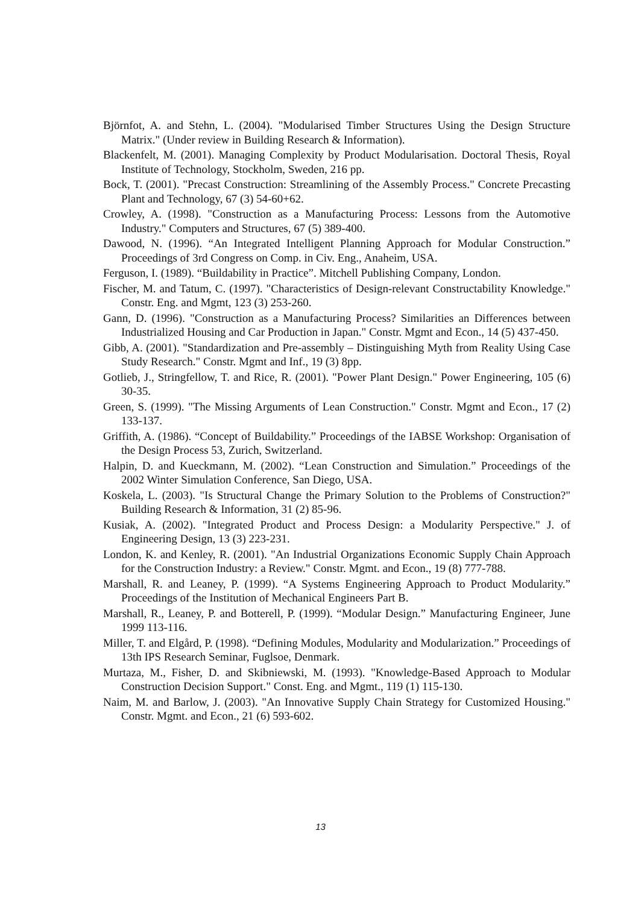Björnfot, A. and Stehn, L. (2004). "Modularised Timber Structures Using the Design Structure Matrix." (Under review in Building Research & Information).
Blackenfelt, M. (2001). Managing Complexity by Product Modularisation. Doctoral Thesis, Royal Institute of Technology, Stockholm, Sweden, 216 pp.
Bock, T. (2001). "Precast Construction: Streamlining of the Assembly Process." Concrete Precasting Plant and Technology, 67 (3) 54-60+62.
Crowley, A. (1998). "Construction as a Manufacturing Process: Lessons from the Automotive Industry." Computers and Structures, 67 (5) 389-400.
Dawood, N. (1996). “An Integrated Intelligent Planning Approach for Modular Construction.” Proceedings of 3rd Congress on Comp. in Civ. Eng., Anaheim, USA.
Ferguson, I. (1989). “Buildability in Practice”. Mitchell Publishing Company, London.
Fischer, M. and Tatum, C. (1997). "Characteristics of Design-relevant Constructability Knowledge." Constr. Eng. and Mgmt, 123 (3) 253-260.
Gann, D. (1996). "Construction as a Manufacturing Process? Similarities an Differences between Industrialized Housing and Car Production in Japan." Constr. Mgmt and Econ., 14 (5) 437-450.
Gibb, A. (2001). "Standardization and Pre-assembly – Distinguishing Myth from Reality Using Case Study Research." Constr. Mgmt and Inf., 19 (3) 8pp.
Gotlieb, J., Stringfellow, T. and Rice, R. (2001). "Power Plant Design." Power Engineering, 105 (6) 30-35.
Green, S. (1999). "The Missing Arguments of Lean Construction." Constr. Mgmt and Econ., 17 (2) 133-137.
Griffith, A. (1986). “Concept of Buildability.” Proceedings of the IABSE Workshop: Organisation of the Design Process 53, Zurich, Switzerland.
Halpin, D. and Kueckmann, M. (2002). “Lean Construction and Simulation.” Proceedings of the 2002 Winter Simulation Conference, San Diego, USA.
Koskela, L. (2003). "Is Structural Change the Primary Solution to the Problems of Construction?" Building Research & Information, 31 (2) 85-96.
Kusiak, A. (2002). "Integrated Product and Process Design: a Modularity Perspective." J. of Engineering Design, 13 (3) 223-231.
London, K. and Kenley, R. (2001). "An Industrial Organizations Economic Supply Chain Approach for the Construction Industry: a Review." Constr. Mgmt. and Econ., 19 (8) 777-788.
Marshall, R. and Leaney, P. (1999). “A Systems Engineering Approach to Product Modularity.” Proceedings of the Institution of Mechanical Engineers Part B.
Marshall, R., Leaney, P. and Botterell, P. (1999). “Modular Design.” Manufacturing Engineer, June 1999 113-116.
Miller, T. and Elgård, P. (1998). “Defining Modules, Modularity and Modularization.” Proceedings of 13th IPS Research Seminar, Fuglsoe, Denmark.
Murtaza, M., Fisher, D. and Skibniewski, M. (1993). "Knowledge-Based Approach to Modular Construction Decision Support." Const. Eng. and Mgmt., 119 (1) 115-130.
Naim, M. and Barlow, J. (2003). "An Innovative Supply Chain Strategy for Customized Housing." Constr. Mgmt. and Econ., 21 (6) 593-602.
13